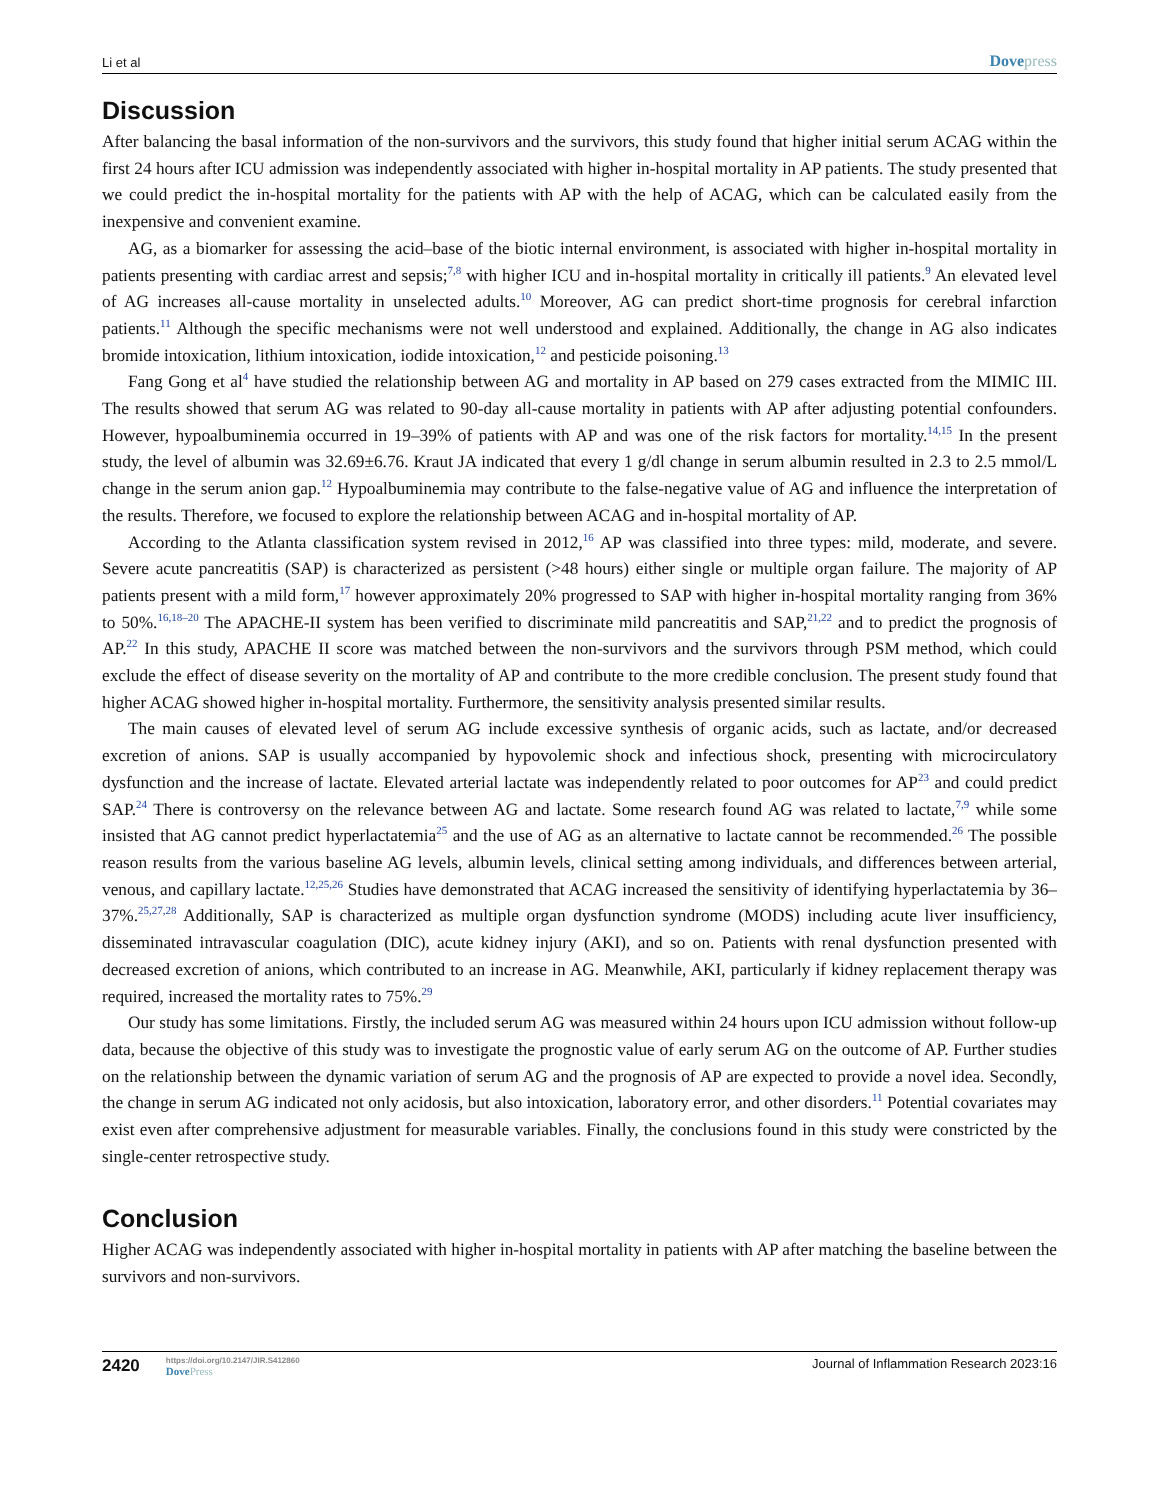Li et al Dovepress
Discussion
After balancing the basal information of the non-survivors and the survivors, this study found that higher initial serum ACAG within the first 24 hours after ICU admission was independently associated with higher in-hospital mortality in AP patients. The study presented that we could predict the in-hospital mortality for the patients with AP with the help of ACAG, which can be calculated easily from the inexpensive and convenient examine.
AG, as a biomarker for assessing the acid–base of the biotic internal environment, is associated with higher in-hospital mortality in patients presenting with cardiac arrest and sepsis;<sup>7,8</sup> with higher ICU and in-hospital mortality in critically ill patients.<sup>9</sup> An elevated level of AG increases all-cause mortality in unselected adults.<sup>10</sup> Moreover, AG can predict short-time prognosis for cerebral infarction patients.<sup>11</sup> Although the specific mechanisms were not well understood and explained. Additionally, the change in AG also indicates bromide intoxication, lithium intoxication, iodide intoxication,<sup>12</sup> and pesticide poisoning.<sup>13</sup>
Fang Gong et al<sup>4</sup> have studied the relationship between AG and mortality in AP based on 279 cases extracted from the MIMIC III. The results showed that serum AG was related to 90-day all-cause mortality in patients with AP after adjusting potential confounders. However, hypoalbuminemia occurred in 19–39% of patients with AP and was one of the risk factors for mortality.<sup>14,15</sup> In the present study, the level of albumin was 32.69±6.76. Kraut JA indicated that every 1 g/dl change in serum albumin resulted in 2.3 to 2.5 mmol/L change in the serum anion gap.<sup>12</sup> Hypoalbuminemia may contribute to the false-negative value of AG and influence the interpretation of the results. Therefore, we focused to explore the relationship between ACAG and in-hospital mortality of AP.
According to the Atlanta classification system revised in 2012,<sup>16</sup> AP was classified into three types: mild, moderate, and severe. Severe acute pancreatitis (SAP) is characterized as persistent (>48 hours) either single or multiple organ failure. The majority of AP patients present with a mild form,<sup>17</sup> however approximately 20% progressed to SAP with higher in-hospital mortality ranging from 36% to 50%.<sup>16,18–20</sup> The APACHE-II system has been verified to discriminate mild pancreatitis and SAP,<sup>21,22</sup> and to predict the prognosis of AP.<sup>22</sup> In this study, APACHE II score was matched between the non-survivors and the survivors through PSM method, which could exclude the effect of disease severity on the mortality of AP and contribute to the more credible conclusion. The present study found that higher ACAG showed higher in-hospital mortality. Furthermore, the sensitivity analysis presented similar results.
The main causes of elevated level of serum AG include excessive synthesis of organic acids, such as lactate, and/or decreased excretion of anions. SAP is usually accompanied by hypovolemic shock and infectious shock, presenting with microcirculatory dysfunction and the increase of lactate. Elevated arterial lactate was independently related to poor outcomes for AP<sup>23</sup> and could predict SAP.<sup>24</sup> There is controversy on the relevance between AG and lactate. Some research found AG was related to lactate,<sup>7,9</sup> while some insisted that AG cannot predict hyperlactatemia<sup>25</sup> and the use of AG as an alternative to lactate cannot be recommended.<sup>26</sup> The possible reason results from the various baseline AG levels, albumin levels, clinical setting among individuals, and differences between arterial, venous, and capillary lactate.<sup>12,25,26</sup> Studies have demonstrated that ACAG increased the sensitivity of identifying hyperlactatemia by 36–37%.<sup>25,27,28</sup> Additionally, SAP is characterized as multiple organ dysfunction syndrome (MODS) including acute liver insufficiency, disseminated intravascular coagulation (DIC), acute kidney injury (AKI), and so on. Patients with renal dysfunction presented with decreased excretion of anions, which contributed to an increase in AG. Meanwhile, AKI, particularly if kidney replacement therapy was required, increased the mortality rates to 75%.<sup>29</sup>
Our study has some limitations. Firstly, the included serum AG was measured within 24 hours upon ICU admission without follow-up data, because the objective of this study was to investigate the prognostic value of early serum AG on the outcome of AP. Further studies on the relationship between the dynamic variation of serum AG and the prognosis of AP are expected to provide a novel idea. Secondly, the change in serum AG indicated not only acidosis, but also intoxication, laboratory error, and other disorders.<sup>11</sup> Potential covariates may exist even after comprehensive adjustment for measurable variables. Finally, the conclusions found in this study were constricted by the single-center retrospective study.
Conclusion
Higher ACAG was independently associated with higher in-hospital mortality in patients with AP after matching the baseline between the survivors and non-survivors.
2420
https://doi.org/10.2147/JIR.S412860
DovePress
Journal of Inflammation Research 2023:16